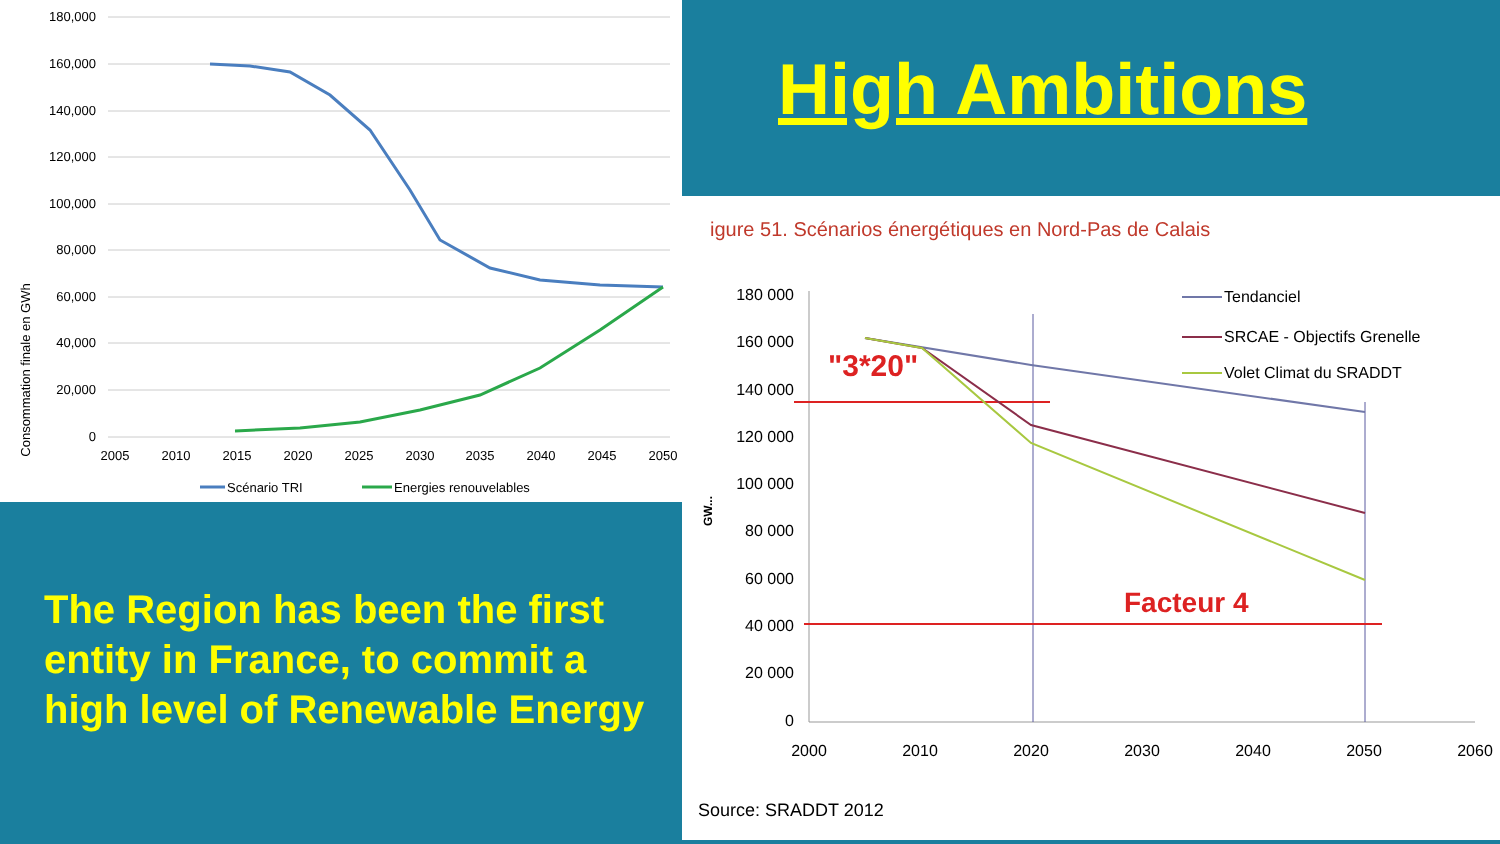Consommation finale en GWh
180,000
160,000
140,000
120,000
100,000
80,000
60,000
40,000
20,000
0
2005
2010
2015
2020
2025
2030
2035
2040
2045
2050
Scénario TRI
Energies renouvelables
High Ambitions
igure 51. Scénarios énergétiques en Nord-Pas de Calais
GW...
180 000
160 000
140 000
120 000
100 000
80 000
60 000
40 000
20 000
0
2000
2010
2020
2030
2040
2050
2060
"3*20"
Facteur 4
Tendanciel
SRCAE - Objectifs Grenelle
Volet Climat du SRADDT
Source: SRADDT 2012
The Region has been the first entity in France, to commit a high level of Renewable Energy